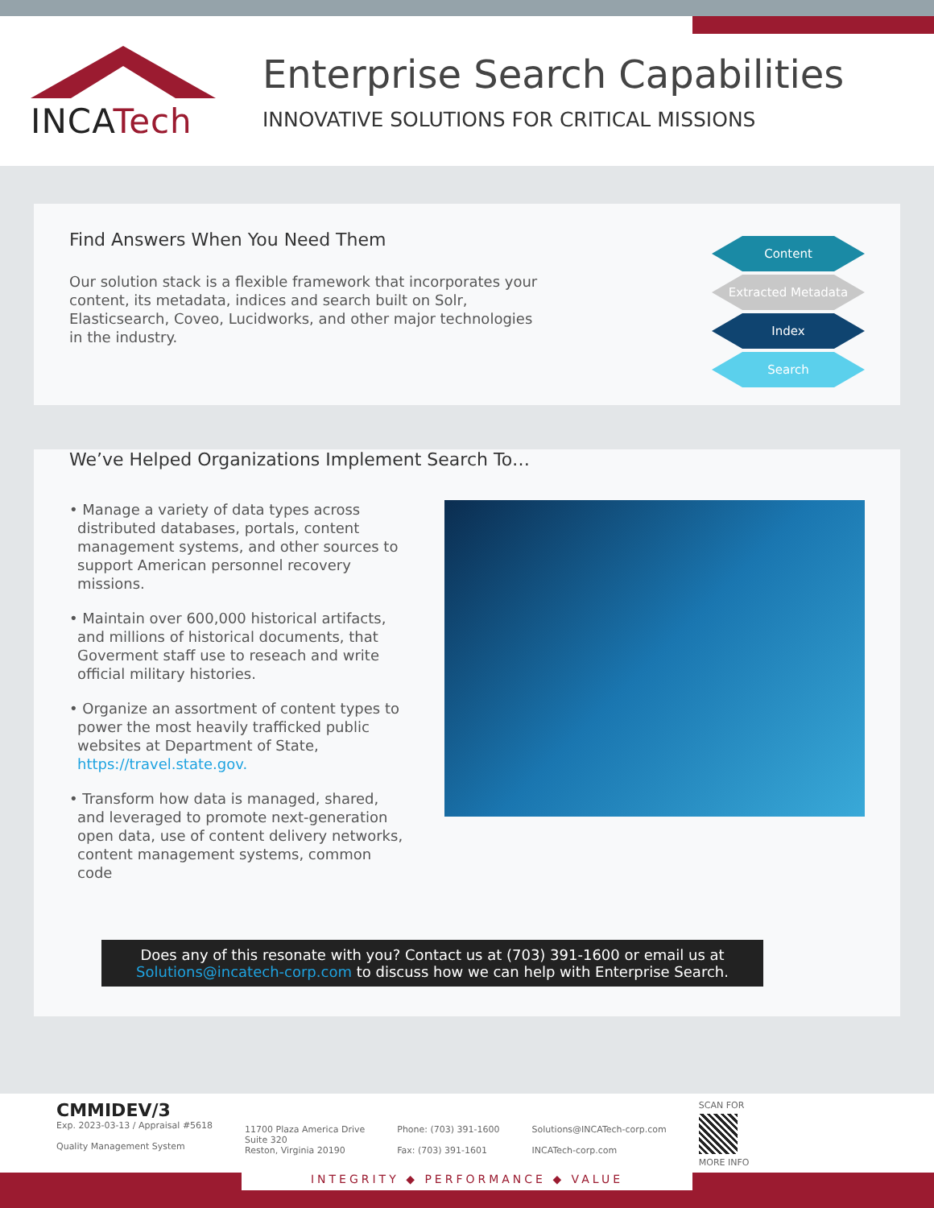INCATech
Enterprise Search Capabilities
INNOVATIVE SOLUTIONS FOR CRITICAL MISSIONS
Find Answers When You Need Them
Our solution stack is a flexible framework that incorporates your content, its metadata, indices and search built on Solr, Elasticsearch, Coveo, Lucidworks, and other major technologies in the industry.
Content
Extracted Metadata
Index
Search
We’ve Helped Organizations Implement Search To…
• Manage a variety of data types across distributed databases, portals, content management systems, and other sources to support American personnel recovery missions.
• Maintain over 600,000 historical artifacts, and millions of historical documents, that Goverment staff use to reseach and write official military histories.
• Organize an assortment of content types to power the most heavily trafficked public websites at Department of State, https://travel.state.gov.
• Transform how data is managed, shared, and leveraged to promote next-generation open data, use of content delivery networks, content management systems, common code
Does any of this resonate with you? Contact us at (703) 391-1600 or email us at Solutions@incatech-corp.com to discuss how we can help with Enterprise Search.
CMMIDEV/3
Exp. 2023-03-13 / Appraisal #5618
Quality Management System
11700 Plaza America Drive
Suite 320
Reston, Virginia 20190
Phone: (703) 391-1600
Fax: (703) 391-1601
Solutions@INCATech-corp.com
INCATech-corp.com
SCAN FOR
MORE INFO
INTEGRITY ◆ PERFORMANCE ◆ VALUE